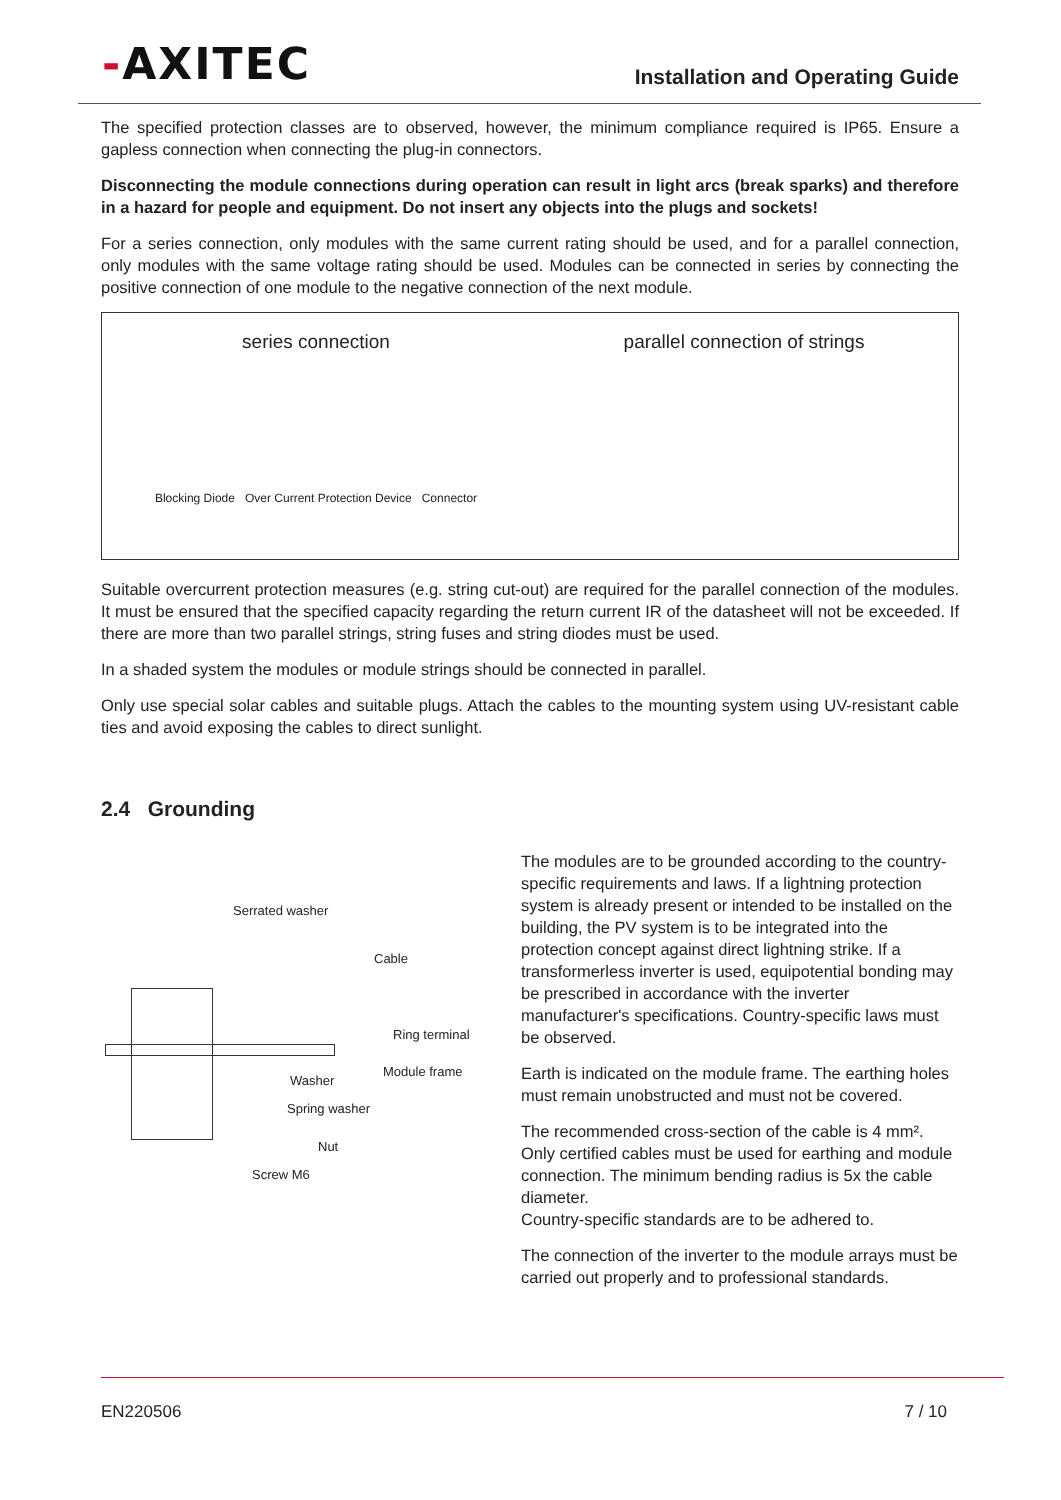-AXITEC
Installation and Operating Guide
The specified protection classes are to observed, however, the minimum compliance required is IP65. Ensure a gapless connection when connecting the plug-in connectors.
Disconnecting the module connections during operation can result in light arcs (break sparks) and therefore in a hazard for people and equipment. Do not insert any objects into the plugs and sockets!
For a series connection, only modules with the same current rating should be used, and for a parallel connection, only modules with the same voltage rating should be used. Modules can be connected in series by connecting the positive connection of one module to the negative connection of the next module.
series connection
Blocking Diode Over Current Protection Device Connector
parallel connection of strings
Suitable overcurrent protection measures (e.g. string cut-out) are required for the parallel connection of the modules. It must be ensured that the specified capacity regarding the return current IR of the datasheet will not be exceeded. If there are more than two parallel strings, string fuses and string diodes must be used.
In a shaded system the modules or module strings should be connected in parallel.
Only use special solar cables and suitable plugs. Attach the cables to the mounting system using UV-resistant cable ties and avoid exposing the cables to direct sunlight.
2.4 Grounding
Serrated washer
Cable
Ring terminal
Module frame
Washer
Spring washer
Nut
Screw M6
The modules are to be grounded according to the country-specific requirements and laws. If a lightning protection system is already present or intended to be installed on the building, the PV system is to be integrated into the protection concept against direct lightning strike. If a transformerless inverter is used, equipotential bonding may be prescribed in accordance with the inverter manufacturer's specifications. Country-specific laws must be observed.
Earth is indicated on the module frame. The earthing holes must remain unobstructed and must not be covered.
The recommended cross-section of the cable is 4 mm². Only certified cables must be used for earthing and module connection. The minimum bending radius is 5x the cable diameter.
Country-specific standards are to be adhered to.
The connection of the inverter to the module arrays must be carried out properly and to professional standards.
EN220506 7 / 10